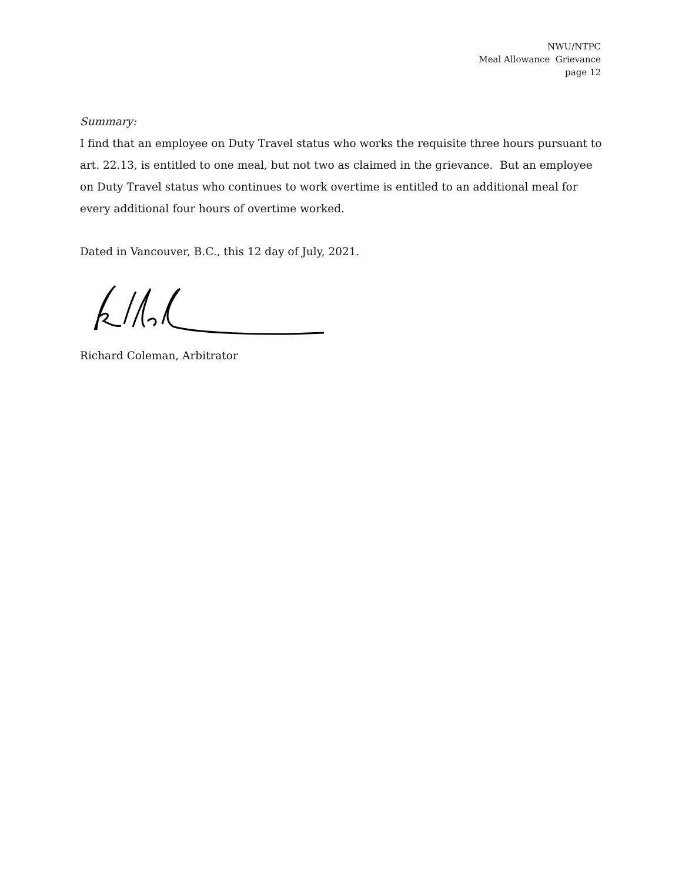NWU/NTPC
Meal Allowance Grievance
page 12
Summary:
I find that an employee on Duty Travel status who works the requisite three hours pursuant to art. 22.13, is entitled to one meal, but not two as claimed in the grievance. But an employee on Duty Travel status who continues to work overtime is entitled to an additional meal for every additional four hours of overtime worked.
Dated in Vancouver, B.C., this 12 day of July, 2021.
Richard Coleman, Arbitrator